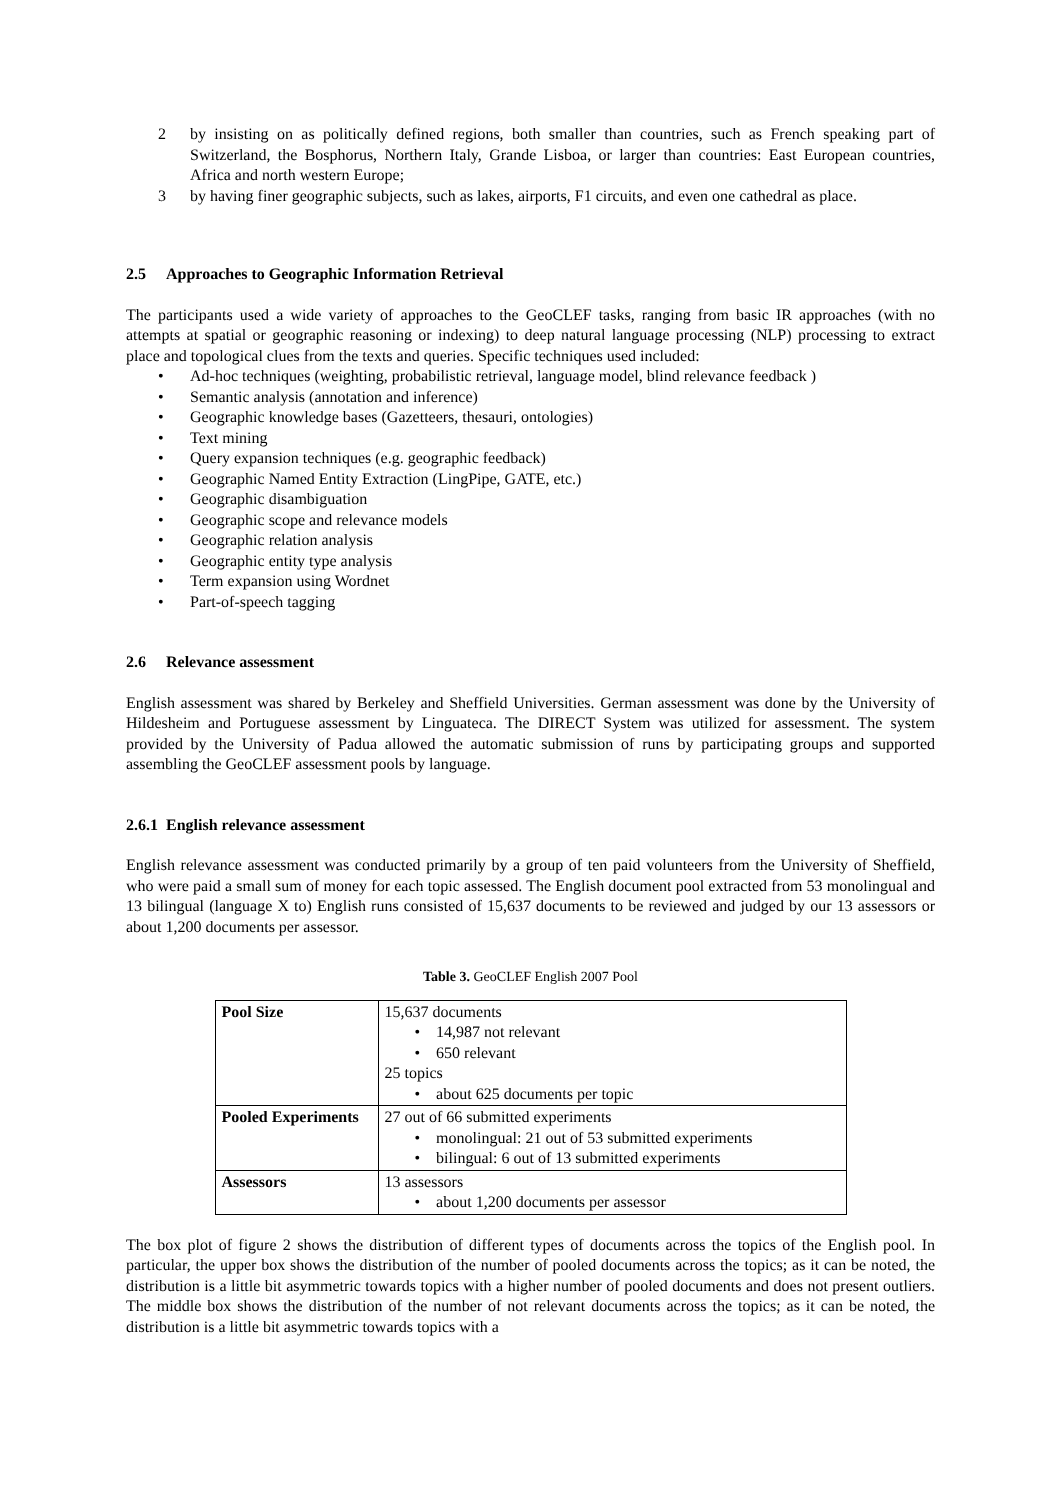2 by insisting on as politically defined regions, both smaller than countries, such as French speaking part of Switzerland, the Bosphorus, Northern Italy, Grande Lisboa, or larger than countries: East European countries, Africa and north western Europe;
3 by having finer geographic subjects, such as lakes, airports, F1 circuits, and even one cathedral as place.
2.5 Approaches to Geographic Information Retrieval
The participants used a wide variety of approaches to the GeoCLEF tasks, ranging from basic IR approaches (with no attempts at spatial or geographic reasoning or indexing) to deep natural language processing (NLP) processing to extract place and topological clues from the texts and queries. Specific techniques used included:
• Ad-hoc techniques (weighting, probabilistic retrieval, language model, blind relevance feedback )
• Semantic analysis (annotation and inference)
• Geographic knowledge bases (Gazetteers, thesauri, ontologies)
• Text mining
• Query expansion techniques (e.g. geographic feedback)
• Geographic Named Entity Extraction (LingPipe, GATE, etc.)
• Geographic disambiguation
• Geographic scope and relevance models
• Geographic relation analysis
• Geographic entity type analysis
• Term expansion using Wordnet
• Part-of-speech tagging
2.6 Relevance assessment
English assessment was shared by Berkeley and Sheffield Universities. German assessment was done by the University of Hildesheim and Portuguese assessment by Linguateca. The DIRECT System was utilized for assessment. The system provided by the University of Padua allowed the automatic submission of runs by participating groups and supported assembling the GeoCLEF assessment pools by language.
2.6.1 English relevance assessment
English relevance assessment was conducted primarily by a group of ten paid volunteers from the University of Sheffield, who were paid a small sum of money for each topic assessed. The English document pool extracted from 53 monolingual and 13 bilingual (language X to) English runs consisted of 15,637 documents to be reviewed and judged by our 13 assessors or about 1,200 documents per assessor.
Table 3. GeoCLEF English 2007 Pool
| Pool Size | 15,637 documents • 14,987 not relevant • 650 relevant 25 topics • about 625 documents per topic |
| Pooled Experiments | 27 out of 66 submitted experiments • monolingual: 21 out of 53 submitted experiments • bilingual: 6 out of 13 submitted experiments |
| Assessors | 13 assessors • about 1,200 documents per assessor |
The box plot of figure 2 shows the distribution of different types of documents across the topics of the English pool. In particular, the upper box shows the distribution of the number of pooled documents across the topics; as it can be noted, the distribution is a little bit asymmetric towards topics with a higher number of pooled documents and does not present outliers. The middle box shows the distribution of the number of not relevant documents across the topics; as it can be noted, the distribution is a little bit asymmetric towards topics with a